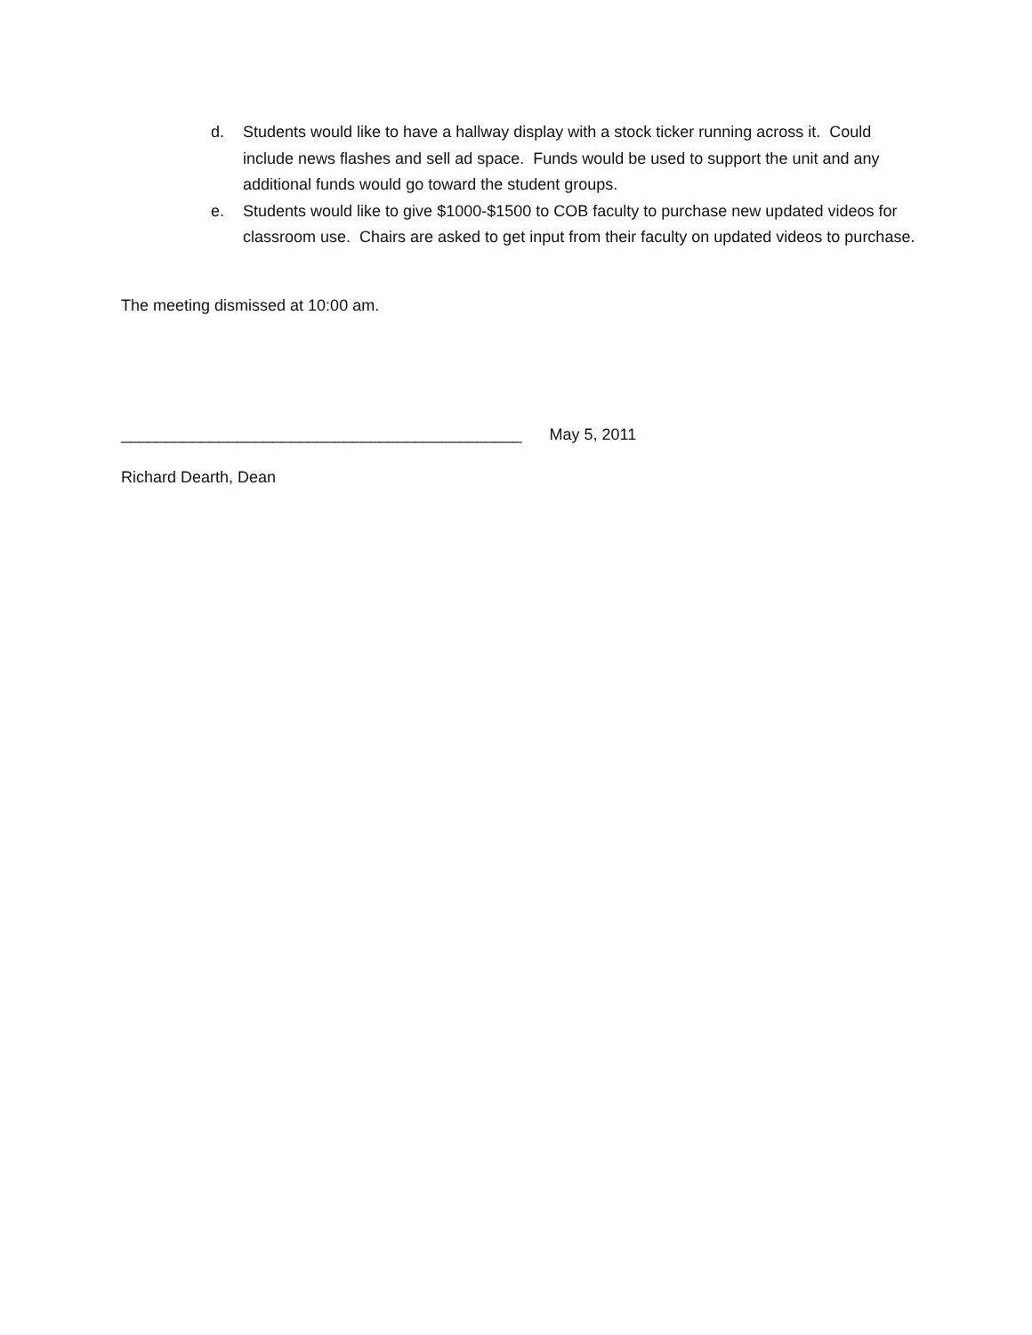d. Students would like to have a hallway display with a stock ticker running across it. Could include news flashes and sell ad space. Funds would be used to support the unit and any additional funds would go toward the student groups.
e. Students would like to give $1000-$1500 to COB faculty to purchase new updated videos for classroom use. Chairs are asked to get input from their faculty on updated videos to purchase.
The meeting dismissed at 10:00 am.
_____________________________________________ May 5, 2011
Richard Dearth, Dean